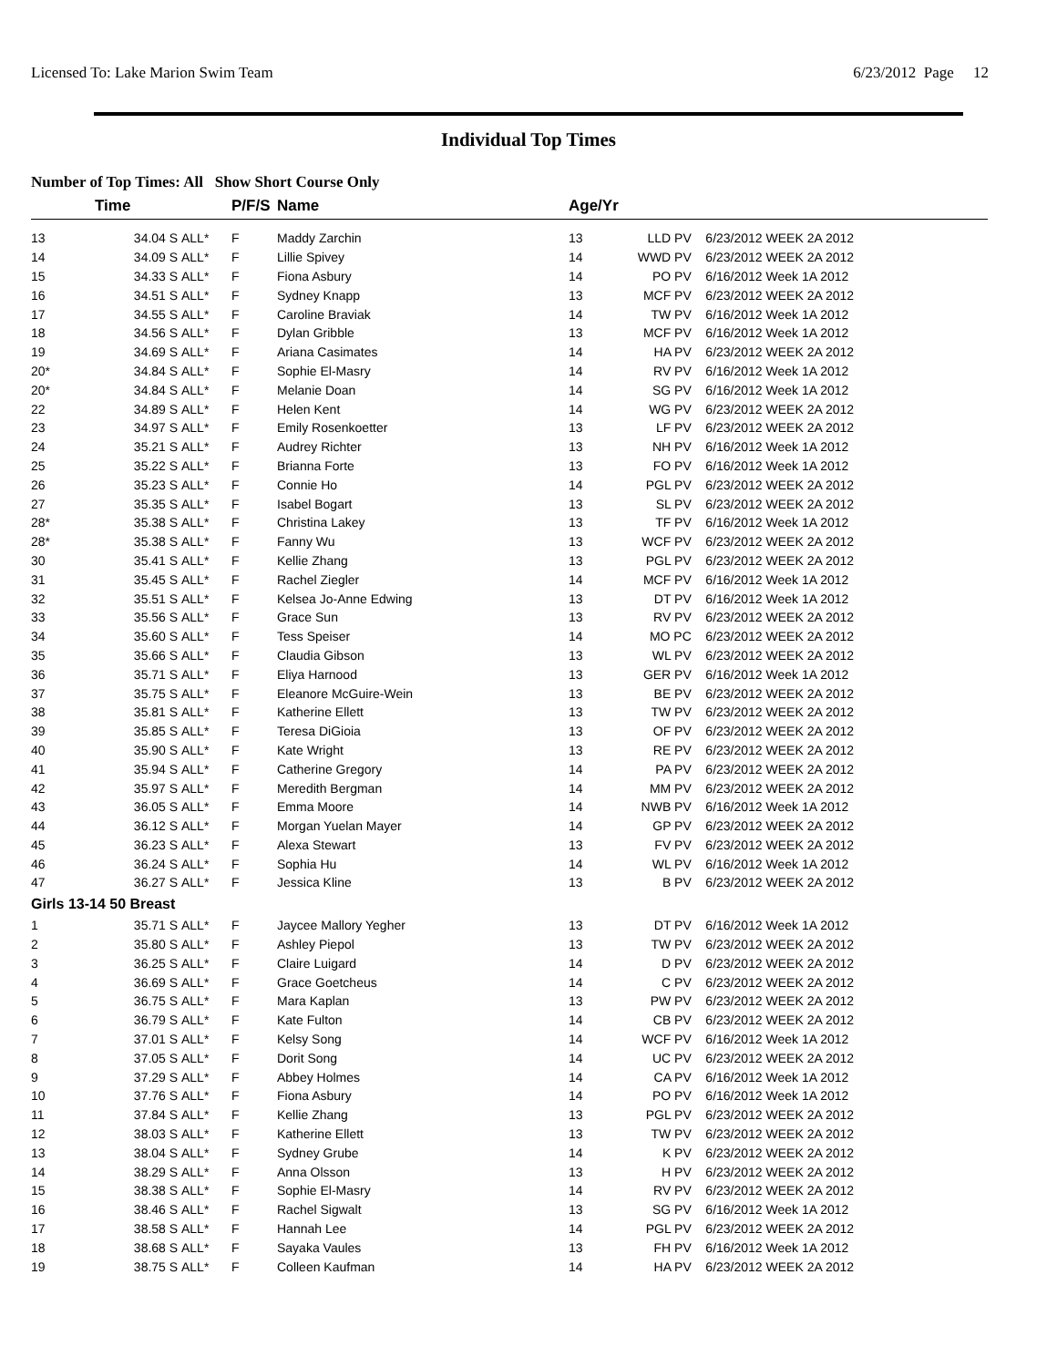Licensed To: Lake Marion Swim Team 6/23/2012 Page 12
Individual Top Times
Number of Top Times: All Show Short Course Only
| | Time | | P/F/S | Name | Age/Yr | | |
| --- | --- | --- | --- | --- | --- | --- | --- |
| 13 | 34.04 S | ALL* | F | Maddy Zarchin | 13 | LLD PV | 6/23/2012 WEEK 2A 2012 |
| 14 | 34.09 S | ALL* | F | Lillie Spivey | 14 | WWD PV | 6/23/2012 WEEK 2A 2012 |
| 15 | 34.33 S | ALL* | F | Fiona Asbury | 14 | PO PV | 6/16/2012 Week 1A 2012 |
| 16 | 34.51 S | ALL* | F | Sydney Knapp | 13 | MCF PV | 6/23/2012 WEEK 2A 2012 |
| 17 | 34.55 S | ALL* | F | Caroline Braviak | 14 | TW PV | 6/16/2012 Week 1A 2012 |
| 18 | 34.56 S | ALL* | F | Dylan Gribble | 13 | MCF PV | 6/16/2012 Week 1A 2012 |
| 19 | 34.69 S | ALL* | F | Ariana Casimates | 14 | HA PV | 6/23/2012 WEEK 2A 2012 |
| 20* | 34.84 S | ALL* | F | Sophie El-Masry | 14 | RV PV | 6/16/2012 Week 1A 2012 |
| 20* | 34.84 S | ALL* | F | Melanie Doan | 14 | SG PV | 6/16/2012 Week 1A 2012 |
| 22 | 34.89 S | ALL* | F | Helen Kent | 14 | WG PV | 6/23/2012 WEEK 2A 2012 |
| 23 | 34.97 S | ALL* | F | Emily Rosenkoetter | 13 | LF PV | 6/23/2012 WEEK 2A 2012 |
| 24 | 35.21 S | ALL* | F | Audrey Richter | 13 | NH PV | 6/16/2012 Week 1A 2012 |
| 25 | 35.22 S | ALL* | F | Brianna Forte | 13 | FO PV | 6/16/2012 Week 1A 2012 |
| 26 | 35.23 S | ALL* | F | Connie Ho | 14 | PGL PV | 6/23/2012 WEEK 2A 2012 |
| 27 | 35.35 S | ALL* | F | Isabel Bogart | 13 | SL PV | 6/23/2012 WEEK 2A 2012 |
| 28* | 35.38 S | ALL* | F | Christina Lakey | 13 | TF PV | 6/16/2012 Week 1A 2012 |
| 28* | 35.38 S | ALL* | F | Fanny Wu | 13 | WCF PV | 6/23/2012 WEEK 2A 2012 |
| 30 | 35.41 S | ALL* | F | Kellie Zhang | 13 | PGL PV | 6/23/2012 WEEK 2A 2012 |
| 31 | 35.45 S | ALL* | F | Rachel Ziegler | 14 | MCF PV | 6/16/2012 Week 1A 2012 |
| 32 | 35.51 S | ALL* | F | Kelsea Jo-Anne Edwing | 13 | DT PV | 6/16/2012 Week 1A 2012 |
| 33 | 35.56 S | ALL* | F | Grace Sun | 13 | RV PV | 6/23/2012 WEEK 2A 2012 |
| 34 | 35.60 S | ALL* | F | Tess Speiser | 14 | MO PC | 6/23/2012 WEEK 2A 2012 |
| 35 | 35.66 S | ALL* | F | Claudia Gibson | 13 | WL PV | 6/23/2012 WEEK 2A 2012 |
| 36 | 35.71 S | ALL* | F | Eliya Harnood | 13 | GER PV | 6/16/2012 Week 1A 2012 |
| 37 | 35.75 S | ALL* | F | Eleanore McGuire-Wein | 13 | BE PV | 6/23/2012 WEEK 2A 2012 |
| 38 | 35.81 S | ALL* | F | Katherine Ellett | 13 | TW PV | 6/23/2012 WEEK 2A 2012 |
| 39 | 35.85 S | ALL* | F | Teresa DiGioia | 13 | OF PV | 6/23/2012 WEEK 2A 2012 |
| 40 | 35.90 S | ALL* | F | Kate Wright | 13 | RE PV | 6/23/2012 WEEK 2A 2012 |
| 41 | 35.94 S | ALL* | F | Catherine Gregory | 14 | PA PV | 6/23/2012 WEEK 2A 2012 |
| 42 | 35.97 S | ALL* | F | Meredith Bergman | 14 | MM PV | 6/23/2012 WEEK 2A 2012 |
| 43 | 36.05 S | ALL* | F | Emma Moore | 14 | NWB PV | 6/16/2012 Week 1A 2012 |
| 44 | 36.12 S | ALL* | F | Morgan Yuelan Mayer | 14 | GP PV | 6/23/2012 WEEK 2A 2012 |
| 45 | 36.23 S | ALL* | F | Alexa Stewart | 13 | FV PV | 6/23/2012 WEEK 2A 2012 |
| 46 | 36.24 S | ALL* | F | Sophia Hu | 14 | WL PV | 6/16/2012 Week 1A 2012 |
| 47 | 36.27 S | ALL* | F | Jessica Kline | 13 | B PV | 6/23/2012 WEEK 2A 2012 |
| Girls 13-14 50 Breast | | | | | | | |
| 1 | 35.71 S | ALL* | F | Jaycee Mallory Yegher | 13 | DT PV | 6/16/2012 Week 1A 2012 |
| 2 | 35.80 S | ALL* | F | Ashley Piepol | 13 | TW PV | 6/23/2012 WEEK 2A 2012 |
| 3 | 36.25 S | ALL* | F | Claire Luigard | 14 | D PV | 6/23/2012 WEEK 2A 2012 |
| 4 | 36.69 S | ALL* | F | Grace Goetcheus | 14 | C PV | 6/23/2012 WEEK 2A 2012 |
| 5 | 36.75 S | ALL* | F | Mara Kaplan | 13 | PW PV | 6/23/2012 WEEK 2A 2012 |
| 6 | 36.79 S | ALL* | F | Kate Fulton | 14 | CB PV | 6/23/2012 WEEK 2A 2012 |
| 7 | 37.01 S | ALL* | F | Kelsy Song | 14 | WCF PV | 6/16/2012 Week 1A 2012 |
| 8 | 37.05 S | ALL* | F | Dorit Song | 14 | UC PV | 6/23/2012 WEEK 2A 2012 |
| 9 | 37.29 S | ALL* | F | Abbey Holmes | 14 | CA PV | 6/16/2012 Week 1A 2012 |
| 10 | 37.76 S | ALL* | F | Fiona Asbury | 14 | PO PV | 6/16/2012 Week 1A 2012 |
| 11 | 37.84 S | ALL* | F | Kellie Zhang | 13 | PGL PV | 6/23/2012 WEEK 2A 2012 |
| 12 | 38.03 S | ALL* | F | Katherine Ellett | 13 | TW PV | 6/23/2012 WEEK 2A 2012 |
| 13 | 38.04 S | ALL* | F | Sydney Grube | 14 | K PV | 6/23/2012 WEEK 2A 2012 |
| 14 | 38.29 S | ALL* | F | Anna Olsson | 13 | H PV | 6/23/2012 WEEK 2A 2012 |
| 15 | 38.38 S | ALL* | F | Sophie El-Masry | 14 | RV PV | 6/23/2012 WEEK 2A 2012 |
| 16 | 38.46 S | ALL* | F | Rachel Sigwalt | 13 | SG PV | 6/16/2012 Week 1A 2012 |
| 17 | 38.58 S | ALL* | F | Hannah Lee | 14 | PGL PV | 6/23/2012 WEEK 2A 2012 |
| 18 | 38.68 S | ALL* | F | Sayaka Vaules | 13 | FH PV | 6/16/2012 Week 1A 2012 |
| 19 | 38.75 S | ALL* | F | Colleen Kaufman | 14 | HA PV | 6/23/2012 WEEK 2A 2012 |